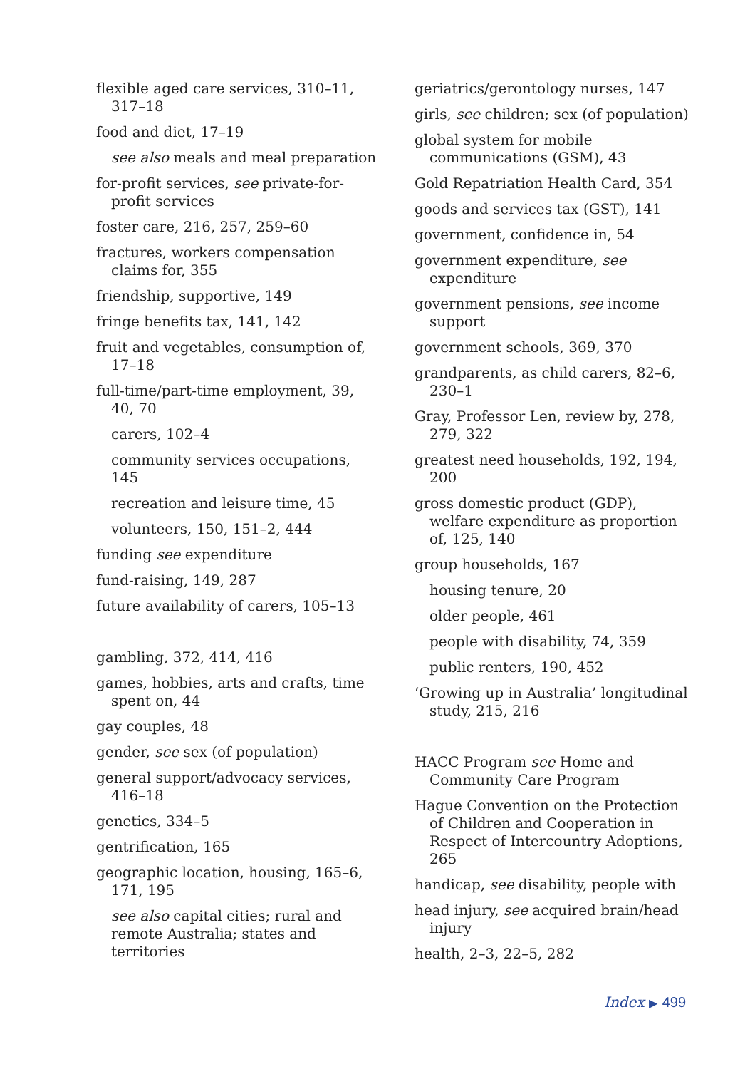flexible aged care services, 310–11, 317–18
food and diet, 17–19
see also meals and meal preparation
for-profit services, see private-for-profit services
foster care, 216, 257, 259–60
fractures, workers compensation claims for, 355
friendship, supportive, 149
fringe benefits tax, 141, 142
fruit and vegetables, consumption of, 17–18
full-time/part-time employment, 39, 40, 70
carers, 102–4
community services occupations, 145
recreation and leisure time, 45
volunteers, 150, 151–2, 444
funding see expenditure
fund-raising, 149, 287
future availability of carers, 105–13
gambling, 372, 414, 416
games, hobbies, arts and crafts, time spent on, 44
gay couples, 48
gender, see sex (of population)
general support/advocacy services, 416–18
genetics, 334–5
gentrification, 165
geographic location, housing, 165–6, 171, 195
see also capital cities; rural and remote Australia; states and territories
geriatrics/gerontology nurses, 147
girls, see children; sex (of population)
global system for mobile communications (GSM), 43
Gold Repatriation Health Card, 354
goods and services tax (GST), 141
government, confidence in, 54
government expenditure, see expenditure
government pensions, see income support
government schools, 369, 370
grandparents, as child carers, 82–6, 230–1
Gray, Professor Len, review by, 278, 279, 322
greatest need households, 192, 194, 200
gross domestic product (GDP), welfare expenditure as proportion of, 125, 140
group households, 167
housing tenure, 20
older people, 461
people with disability, 74, 359
public renters, 190, 452
‘Growing up in Australia’ longitudinal study, 215, 216
HACC Program see Home and Community Care Program
Hague Convention on the Protection of Children and Cooperation in Respect of Intercountry Adoptions, 265
handicap, see disability, people with
head injury, see acquired brain/head injury
health, 2–3, 22–5, 282
Index ▶ 499